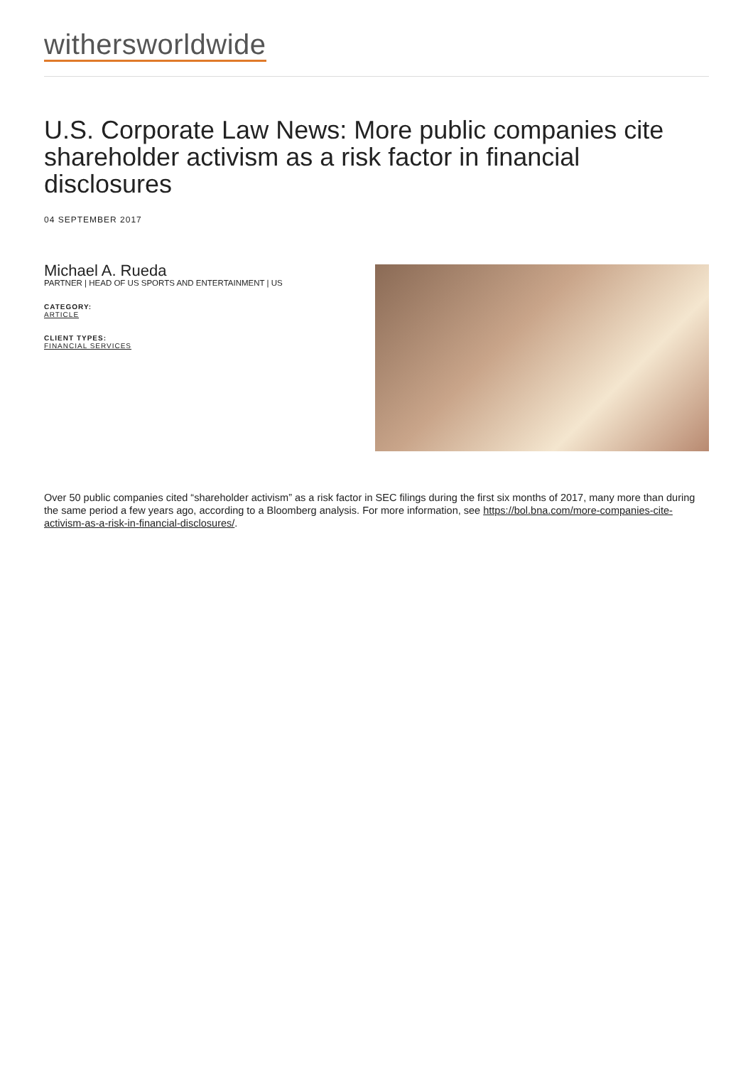withersworldwide
U.S. Corporate Law News: More public companies cite shareholder activism as a risk factor in financial disclosures
04 SEPTEMBER 2017
Michael A. Rueda
PARTNER | HEAD OF US SPORTS AND ENTERTAINMENT | US
CATEGORY:
ARTICLE
CLIENT TYPES:
FINANCIAL SERVICES
Over 50 public companies cited “shareholder activism” as a risk factor in SEC filings during the first six months of 2017, many more than during the same period a few years ago, according to a Bloomberg analysis. For more information, see https://bol.bna.com/more-companies-cite-activism-as-a-risk-in-financial-disclosures/.